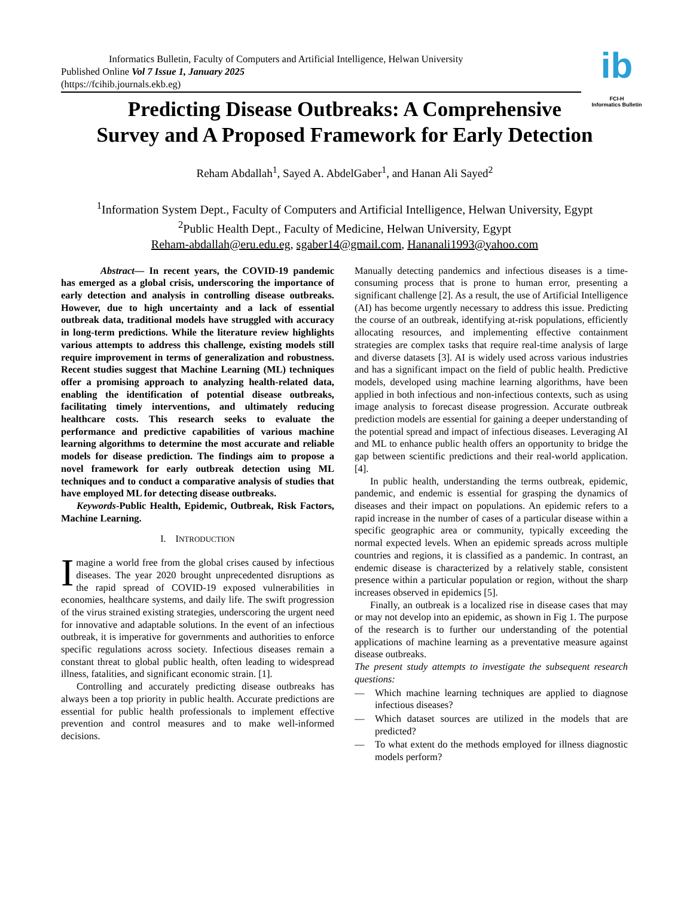ib
FCI-H
Informatics Bulletin
Informatics Bulletin, Faculty of Computers and Artificial Intelligence, Helwan University
Published Online Vol 7 Issue 1, January 2025
(https://fcihib.journals.ekb.eg)
Predicting Disease Outbreaks: A Comprehensive
Survey and A Proposed Framework for Early Detection
Reham Abdallah<sup>1</sup>, Sayed A. AbdelGaber<sup>1</sup>, and Hanan Ali Sayed<sup>2</sup>
<sup>1</sup> Information System Dept., Faculty of Computers and Artificial Intelligence, Helwan University, Egypt
<sup>2</sup> Public Health Dept., Faculty of Medicine, Helwan University, Egypt
Reham-abdallah@eru.edu.eg, sgaber14@gmail.com, Hananali1993@yahoo.com
Abstract— In recent years, the COVID-19 pandemic has emerged as a global crisis, underscoring the importance of early detection and analysis in controlling disease outbreaks. However, due to high uncertainty and a lack of essential outbreak data, traditional models have struggled with accuracy in long-term predictions. While the literature review highlights various attempts to address this challenge, existing models still require improvement in terms of generalization and robustness. Recent studies suggest that Machine Learning (ML) techniques offer a promising approach to analyzing health-related data, enabling the identification of potential disease outbreaks, facilitating timely interventions, and ultimately reducing healthcare costs. This research seeks to evaluate the performance and predictive capabilities of various machine learning algorithms to determine the most accurate and reliable models for disease prediction. The findings aim to propose a novel framework for early outbreak detection using ML techniques and to conduct a comparative analysis of studies that have employed ML for detecting disease outbreaks.
Keywords-Public Health, Epidemic, Outbreak, Risk Factors, Machine Learning.
I. INTRODUCTION
Imagine a world free from the global crises caused by infectious diseases. The year 2020 brought unprecedented disruptions as the rapid spread of COVID-19 exposed vulnerabilities in economies, healthcare systems, and daily life. The swift progression of the virus strained existing strategies, underscoring the urgent need for innovative and adaptable solutions. In the event of an infectious outbreak, it is imperative for governments and authorities to enforce specific regulations across society. Infectious diseases remain a constant threat to global public health, often leading to widespread illness, fatalities, and significant economic strain. [1].
Controlling and accurately predicting disease outbreaks has always been a top priority in public health. Accurate predictions are essential for public health professionals to implement effective prevention and control measures and to make well-informed decisions.
Manually detecting pandemics and infectious diseases is a time-consuming process that is prone to human error, presenting a significant challenge [2]. As a result, the use of Artificial Intelligence (AI) has become urgently necessary to address this issue. Predicting the course of an outbreak, identifying at-risk populations, efficiently allocating resources, and implementing effective containment strategies are complex tasks that require real-time analysis of large and diverse datasets [3]. AI is widely used across various industries and has a significant impact on the field of public health. Predictive models, developed using machine learning algorithms, have been applied in both infectious and non-infectious contexts, such as using image analysis to forecast disease progression. Accurate outbreak prediction models are essential for gaining a deeper understanding of the potential spread and impact of infectious diseases. Leveraging AI and ML to enhance public health offers an opportunity to bridge the gap between scientific predictions and their real-world application. [4].
In public health, understanding the terms outbreak, epidemic, pandemic, and endemic is essential for grasping the dynamics of diseases and their impact on populations. An epidemic refers to a rapid increase in the number of cases of a particular disease within a specific geographic area or community, typically exceeding the normal expected levels. When an epidemic spreads across multiple countries and regions, it is classified as a pandemic. In contrast, an endemic disease is characterized by a relatively stable, consistent presence within a particular population or region, without the sharp increases observed in epidemics [5].
Finally, an outbreak is a localized rise in disease cases that may or may not develop into an epidemic, as shown in Fig 1. The purpose of the research is to further our understanding of the potential applications of machine learning as a preventative measure against disease outbreaks.
The present study attempts to investigate the subsequent research questions:
— Which machine learning techniques are applied to diagnose infectious diseases?
— Which dataset sources are utilized in the models that are predicted?
— To what extent do the methods employed for illness diagnostic models perform?